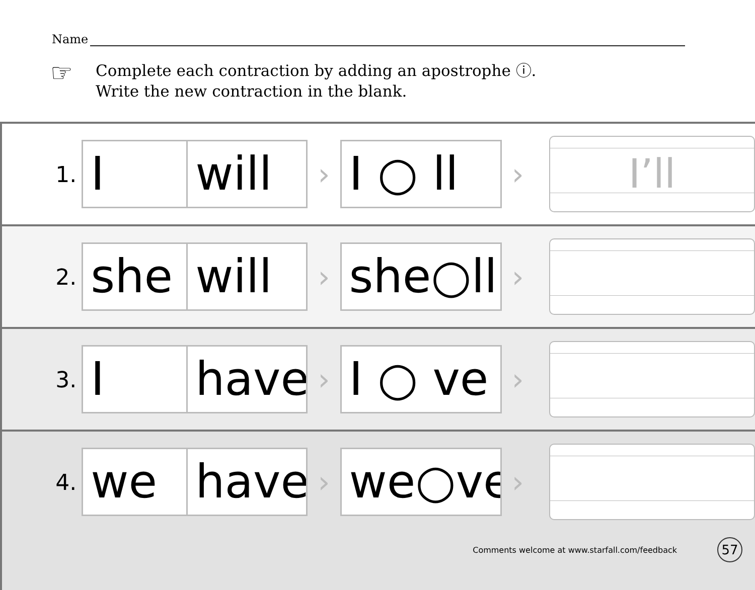Name
☞
Complete each contraction by adding an apostrophe ⓘ.
Write the new contraction in the blank.
1.
I will
›
I ○ ll
›
I’ll
2.
she will
›
she○ll
›
3.
I have
›
I ○ ve
›
4.
we have
›
we○ve
›
Comments welcome at www.starfall.com/feedback
57